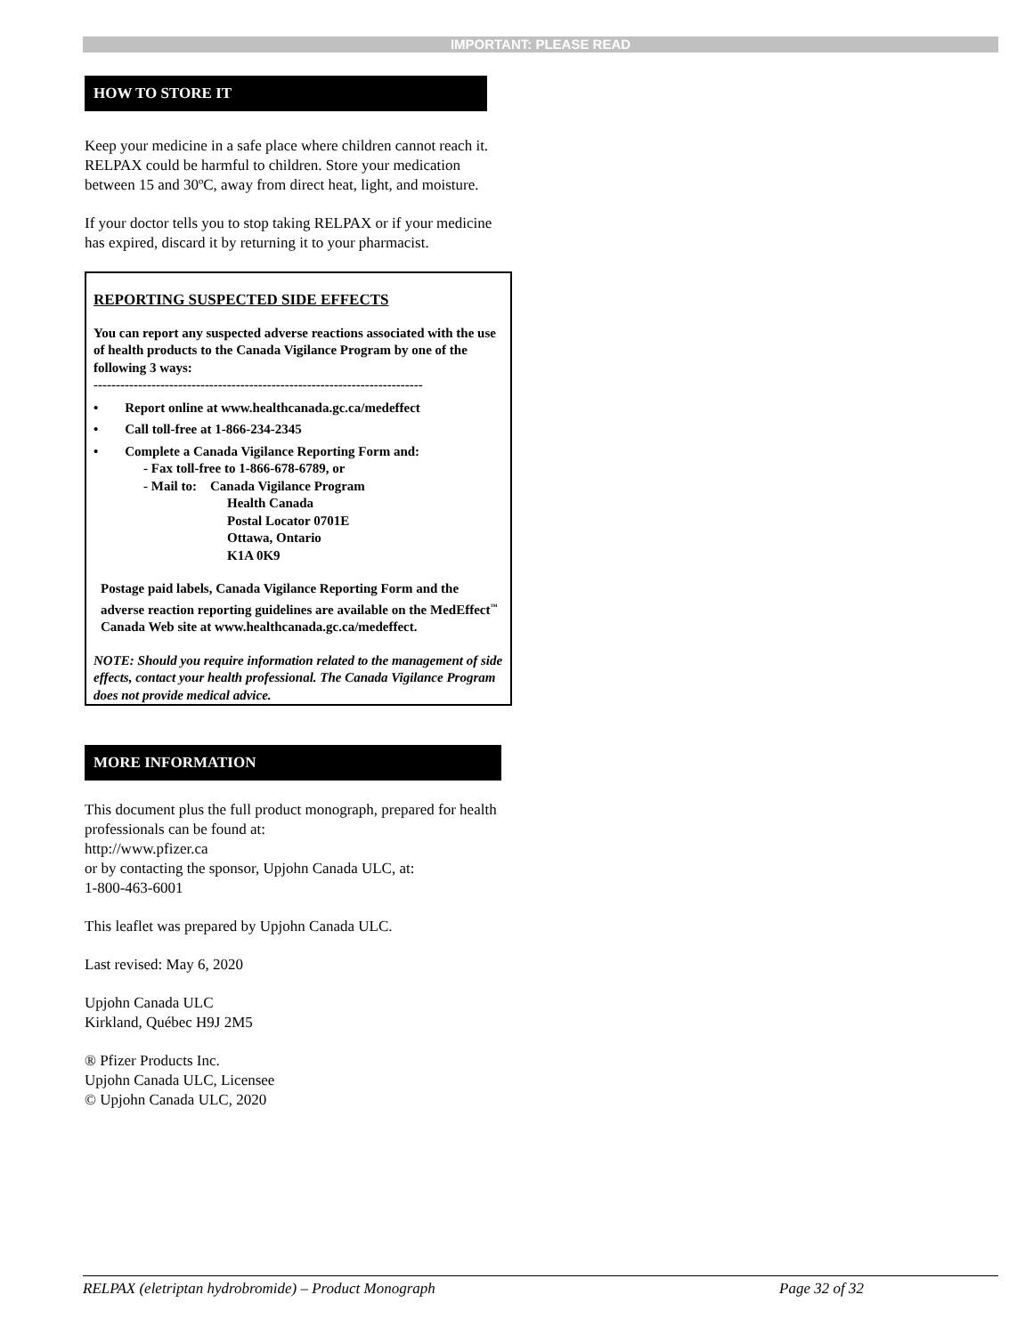IMPORTANT: PLEASE READ
HOW TO STORE IT
Keep your medicine in a safe place where children cannot reach it. RELPAX could be harmful to children. Store your medication between 15 and 30ºC, away from direct heat, light, and moisture.
If your doctor tells you to stop taking RELPAX or if your medicine has expired, discard it by returning it to your pharmacist.
REPORTING SUSPECTED SIDE EFFECTS
You can report any suspected adverse reactions associated with the use of health products to the Canada Vigilance Program by one of the following 3 ways:
--------------------------------------------------------------------------
• Report online at www.healthcanada.gc.ca/medeffect
• Call toll-free at 1-866-234-2345
• Complete a Canada Vigilance Reporting Form and:
- Fax toll-free to 1-866-678-6789, or
- Mail to: Canada Vigilance Program
Health Canada
Postal Locator 0701E
Ottawa, Ontario
K1A 0K9
Postage paid labels, Canada Vigilance Reporting Form and the adverse reaction reporting guidelines are available on the MedEffect<sup>™</sup> Canada Web site at www.healthcanada.gc.ca/medeffect.
NOTE: Should you require information related to the management of side effects, contact your health professional. The Canada Vigilance Program does not provide medical advice.
MORE INFORMATION
This document plus the full product monograph, prepared for health professionals can be found at:
http://www.pfizer.ca
or by contacting the sponsor, Upjohn Canada ULC, at:
1-800-463-6001
This leaflet was prepared by Upjohn Canada ULC.
Last revised: May 6, 2020
Upjohn Canada ULC
Kirkland, Québec H9J 2M5
® Pfizer Products Inc.
Upjohn Canada ULC, Licensee
© Upjohn Canada ULC, 2020
RELPAX (eletriptan hydrobromide) – Product Monograph Page 32 of 32